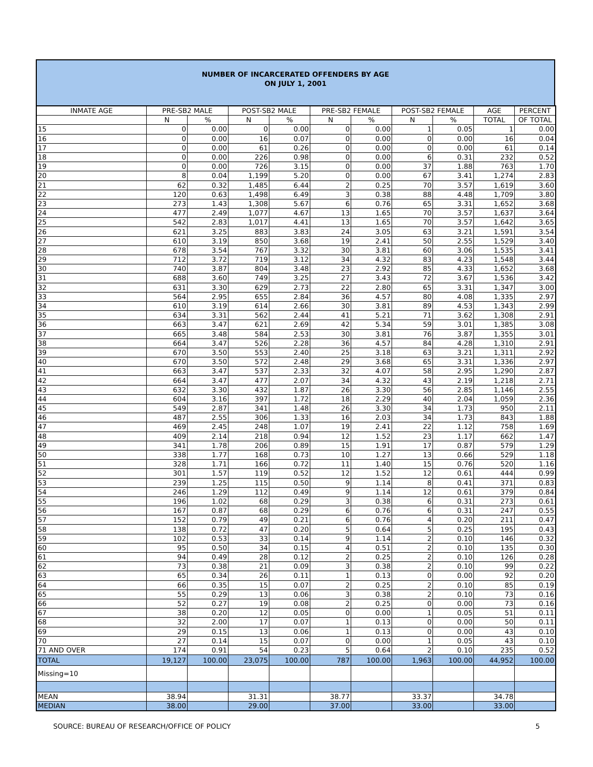NUMBER OF INCARCERATED OFFENDERS BY AGE
ON JULY 1, 2001
| INMATE AGE | PRE-SB2 MALE | | POST-SB2 MALE | | PRE-SB2 FEMALE | | POST-SB2 FEMALE | | AGE | PERCENT |
| --- | --- | --- | --- | --- | --- | --- | --- | --- | --- | --- |
| | N | % | N | % | N | % | N | % | TOTAL | OF TOTAL |
| 15 | 0 | 0.00 | 0 | 0.00 | 0 | 0.00 | 1 | 0.05 | 1 | 0.00 |
| 16 | 0 | 0.00 | 16 | 0.07 | 0 | 0.00 | 0 | 0.00 | 16 | 0.04 |
| 17 | 0 | 0.00 | 61 | 0.26 | 0 | 0.00 | 0 | 0.00 | 61 | 0.14 |
| 18 | 0 | 0.00 | 226 | 0.98 | 0 | 0.00 | 6 | 0.31 | 232 | 0.52 |
| 19 | 0 | 0.00 | 726 | 3.15 | 0 | 0.00 | 37 | 1.88 | 763 | 1.70 |
| 20 | 8 | 0.04 | 1,199 | 5.20 | 0 | 0.00 | 67 | 3.41 | 1,274 | 2.83 |
| 21 | 62 | 0.32 | 1,485 | 6.44 | 2 | 0.25 | 70 | 3.57 | 1,619 | 3.60 |
| 22 | 120 | 0.63 | 1,498 | 6.49 | 3 | 0.38 | 88 | 4.48 | 1,709 | 3.80 |
| 23 | 273 | 1.43 | 1,308 | 5.67 | 6 | 0.76 | 65 | 3.31 | 1,652 | 3.68 |
| 24 | 477 | 2.49 | 1,077 | 4.67 | 13 | 1.65 | 70 | 3.57 | 1,637 | 3.64 |
| 25 | 542 | 2.83 | 1,017 | 4.41 | 13 | 1.65 | 70 | 3.57 | 1,642 | 3.65 |
| 26 | 621 | 3.25 | 883 | 3.83 | 24 | 3.05 | 63 | 3.21 | 1,591 | 3.54 |
| 27 | 610 | 3.19 | 850 | 3.68 | 19 | 2.41 | 50 | 2.55 | 1,529 | 3.40 |
| 28 | 678 | 3.54 | 767 | 3.32 | 30 | 3.81 | 60 | 3.06 | 1,535 | 3.41 |
| 29 | 712 | 3.72 | 719 | 3.12 | 34 | 4.32 | 83 | 4.23 | 1,548 | 3.44 |
| 30 | 740 | 3.87 | 804 | 3.48 | 23 | 2.92 | 85 | 4.33 | 1,652 | 3.68 |
| 31 | 688 | 3.60 | 749 | 3.25 | 27 | 3.43 | 72 | 3.67 | 1,536 | 3.42 |
| 32 | 631 | 3.30 | 629 | 2.73 | 22 | 2.80 | 65 | 3.31 | 1,347 | 3.00 |
| 33 | 564 | 2.95 | 655 | 2.84 | 36 | 4.57 | 80 | 4.08 | 1,335 | 2.97 |
| 34 | 610 | 3.19 | 614 | 2.66 | 30 | 3.81 | 89 | 4.53 | 1,343 | 2.99 |
| 35 | 634 | 3.31 | 562 | 2.44 | 41 | 5.21 | 71 | 3.62 | 1,308 | 2.91 |
| 36 | 663 | 3.47 | 621 | 2.69 | 42 | 5.34 | 59 | 3.01 | 1,385 | 3.08 |
| 37 | 665 | 3.48 | 584 | 2.53 | 30 | 3.81 | 76 | 3.87 | 1,355 | 3.01 |
| 38 | 664 | 3.47 | 526 | 2.28 | 36 | 4.57 | 84 | 4.28 | 1,310 | 2.91 |
| 39 | 670 | 3.50 | 553 | 2.40 | 25 | 3.18 | 63 | 3.21 | 1,311 | 2.92 |
| 40 | 670 | 3.50 | 572 | 2.48 | 29 | 3.68 | 65 | 3.31 | 1,336 | 2.97 |
| 41 | 663 | 3.47 | 537 | 2.33 | 32 | 4.07 | 58 | 2.95 | 1,290 | 2.87 |
| 42 | 664 | 3.47 | 477 | 2.07 | 34 | 4.32 | 43 | 2.19 | 1,218 | 2.71 |
| 43 | 632 | 3.30 | 432 | 1.87 | 26 | 3.30 | 56 | 2.85 | 1,146 | 2.55 |
| 44 | 604 | 3.16 | 397 | 1.72 | 18 | 2.29 | 40 | 2.04 | 1,059 | 2.36 |
| 45 | 549 | 2.87 | 341 | 1.48 | 26 | 3.30 | 34 | 1.73 | 950 | 2.11 |
| 46 | 487 | 2.55 | 306 | 1.33 | 16 | 2.03 | 34 | 1.73 | 843 | 1.88 |
| 47 | 469 | 2.45 | 248 | 1.07 | 19 | 2.41 | 22 | 1.12 | 758 | 1.69 |
| 48 | 409 | 2.14 | 218 | 0.94 | 12 | 1.52 | 23 | 1.17 | 662 | 1.47 |
| 49 | 341 | 1.78 | 206 | 0.89 | 15 | 1.91 | 17 | 0.87 | 579 | 1.29 |
| 50 | 338 | 1.77 | 168 | 0.73 | 10 | 1.27 | 13 | 0.66 | 529 | 1.18 |
| 51 | 328 | 1.71 | 166 | 0.72 | 11 | 1.40 | 15 | 0.76 | 520 | 1.16 |
| 52 | 301 | 1.57 | 119 | 0.52 | 12 | 1.52 | 12 | 0.61 | 444 | 0.99 |
| 53 | 239 | 1.25 | 115 | 0.50 | 9 | 1.14 | 8 | 0.41 | 371 | 0.83 |
| 54 | 246 | 1.29 | 112 | 0.49 | 9 | 1.14 | 12 | 0.61 | 379 | 0.84 |
| 55 | 196 | 1.02 | 68 | 0.29 | 3 | 0.38 | 6 | 0.31 | 273 | 0.61 |
| 56 | 167 | 0.87 | 68 | 0.29 | 6 | 0.76 | 6 | 0.31 | 247 | 0.55 |
| 57 | 152 | 0.79 | 49 | 0.21 | 6 | 0.76 | 4 | 0.20 | 211 | 0.47 |
| 58 | 138 | 0.72 | 47 | 0.20 | 5 | 0.64 | 5 | 0.25 | 195 | 0.43 |
| 59 | 102 | 0.53 | 33 | 0.14 | 9 | 1.14 | 2 | 0.10 | 146 | 0.32 |
| 60 | 95 | 0.50 | 34 | 0.15 | 4 | 0.51 | 2 | 0.10 | 135 | 0.30 |
| 61 | 94 | 0.49 | 28 | 0.12 | 2 | 0.25 | 2 | 0.10 | 126 | 0.28 |
| 62 | 73 | 0.38 | 21 | 0.09 | 3 | 0.38 | 2 | 0.10 | 99 | 0.22 |
| 63 | 65 | 0.34 | 26 | 0.11 | 1 | 0.13 | 0 | 0.00 | 92 | 0.20 |
| 64 | 66 | 0.35 | 15 | 0.07 | 2 | 0.25 | 2 | 0.10 | 85 | 0.19 |
| 65 | 55 | 0.29 | 13 | 0.06 | 3 | 0.38 | 2 | 0.10 | 73 | 0.16 |
| 66 | 52 | 0.27 | 19 | 0.08 | 2 | 0.25 | 0 | 0.00 | 73 | 0.16 |
| 67 | 38 | 0.20 | 12 | 0.05 | 0 | 0.00 | 1 | 0.05 | 51 | 0.11 |
| 68 | 32 | 2.00 | 17 | 0.07 | 1 | 0.13 | 0 | 0.00 | 50 | 0.11 |
| 69 | 29 | 0.15 | 13 | 0.06 | 1 | 0.13 | 0 | 0.00 | 43 | 0.10 |
| 70 | 27 | 0.14 | 15 | 0.07 | 0 | 0.00 | 1 | 0.05 | 43 | 0.10 |
| 71 AND OVER | 174 | 0.91 | 54 | 0.23 | 5 | 0.64 | 2 | 0.10 | 235 | 0.52 |
| TOTAL | 19,127 | 100.00 | 23,075 | 100.00 | 787 | 100.00 | 1,963 | 100.00 | 44,952 | 100.00 |
| Missing=10 | | | | | | | | | | |
| MEAN | 38.94 | | 31.31 | | 38.77 | | 33.37 | | 34.78 | |
| MEDIAN | 38.00 | | 29.00 | | 37.00 | | 33.00 | | 33.00 | |
SOURCE: BUREAU OF RESEARCH/OFFICE OF POLICY 5